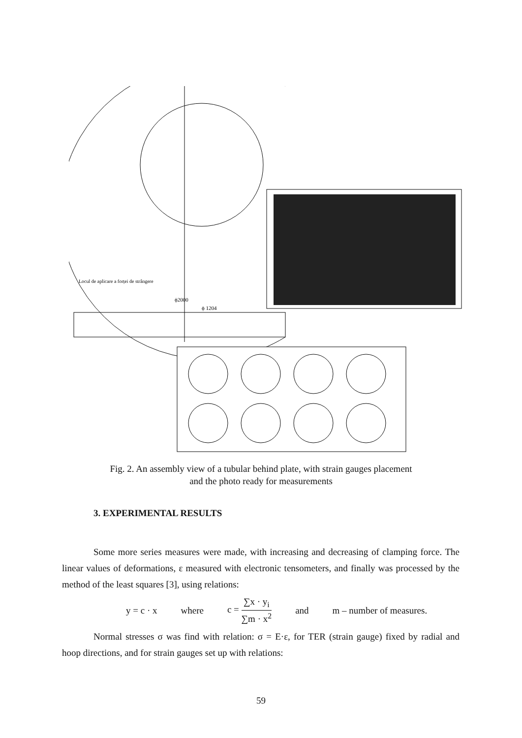ϕ2000
ϕ 1204
Locul de aplicare a forței de strângere
Fig. 2. An assembly view of a tubular behind plate, with strain gauges placement
and the photo ready for measurements
3. EXPERIMENTAL RESULTS
Some more series measures were made, with increasing and decreasing of clamping force. The linear values of deformations, ε measured with electronic tensometers, and finally was processed by the method of the least squares [3], using relations:
y = c · x where c = ∑x · y<sub>i</sub> ∑m · x<sup>2</sup> and m – number of measures.
Normal stresses σ was find with relation: σ = E·ε, for TER (strain gauge) fixed by radial and hoop directions, and for strain gauges set up with relations:
59